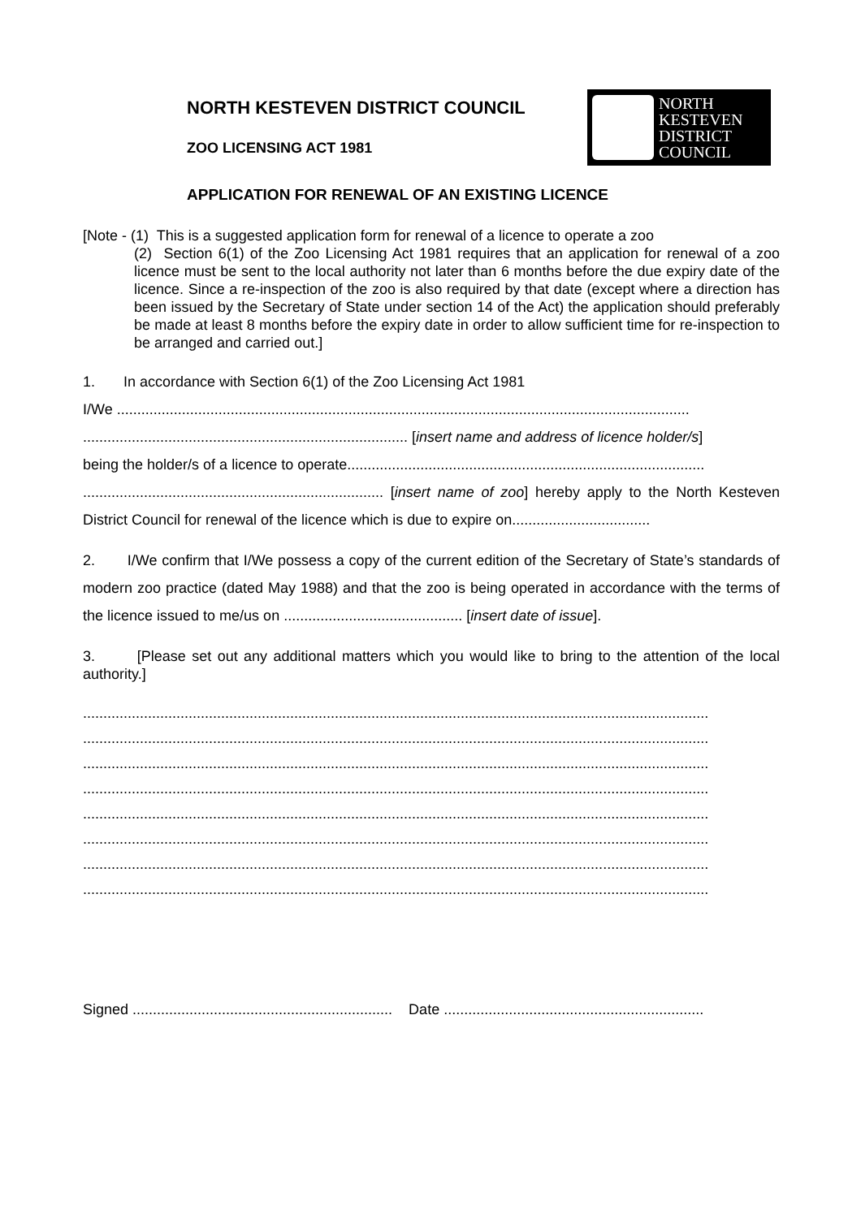NORTH KESTEVEN DISTRICT COUNCIL
ZOO LICENSING ACT 1981
APPLICATION FOR RENEWAL OF AN EXISTING LICENCE
NORTH
KESTEVEN
DISTRICT
COUNCIL
[Note - (1) This is a suggested application form for renewal of a licence to operate a zoo
(2) Section 6(1) of the Zoo Licensing Act 1981 requires that an application for renewal of a zoo licence must be sent to the local authority not later than 6 months before the due expiry date of the licence. Since a re-inspection of the zoo is also required by that date (except where a direction has been issued by the Secretary of State under section 14 of the Act) the application should preferably be made at least 8 months before the expiry date in order to allow sufficient time for re-inspection to be arranged and carried out.]
1. In accordance with Section 6(1) of the Zoo Licensing Act 1981
I/We .............................................................................................................................................
................................................................................ [insert name and address of licence holder/s]
being the holder/s of a licence to operate........................................................................................
.......................................................................... [insert name of zoo] hereby apply to the North Kesteven District Council for renewal of the licence which is due to expire on..................................
2. I/We confirm that I/We possess a copy of the current edition of the Secretary of State’s standards of modern zoo practice (dated May 1988) and that the zoo is being operated in accordance with the terms of the licence issued to me/us on ............................................ [insert date of issue].
3. [Please set out any additional matters which you would like to bring to the attention of the local authority.]
..........................................................................................................................................................
..........................................................................................................................................................
..........................................................................................................................................................
..........................................................................................................................................................
..........................................................................................................................................................
..........................................................................................................................................................
..........................................................................................................................................................
..........................................................................................................................................................
Signed ................................................................ Date ................................................................